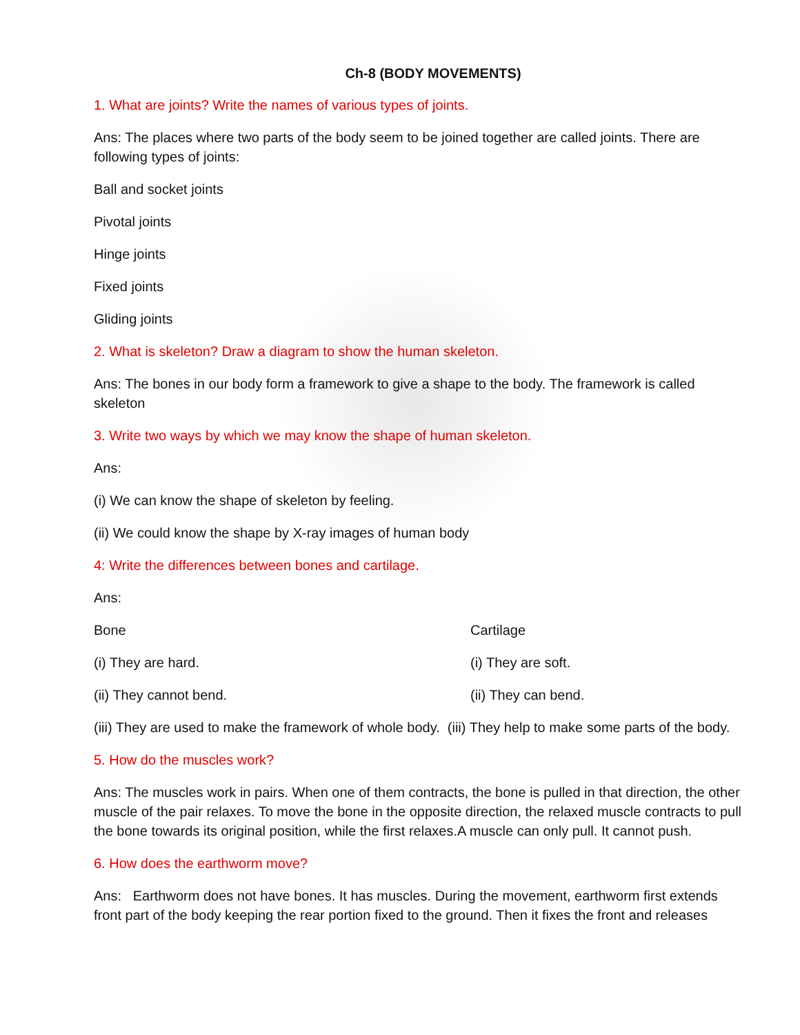Ch-8 (BODY MOVEMENTS)
1. What are joints? Write the names of various types of joints.
Ans: The places where two parts of the body seem to be joined together are called joints. There are following types of joints:
Ball and socket joints
Pivotal joints
Hinge joints
Fixed joints
Gliding joints
2. What is skeleton? Draw a diagram to show the human skeleton.
Ans: The bones in our body form a framework to give a shape to the body. The framework is called skeleton
3. Write two ways by which we may know the shape of human skeleton.
Ans:
(i) We can know the shape of skeleton by feeling.
(ii) We could know the shape by X-ray images of human body
4: Write the differences between bones and cartilage.
Ans:
Bone Cartilage
(i) They are hard. (i) They are soft.
(ii) They cannot bend. (ii) They can bend.
(iii) They are used to make the framework of whole body. (iii) They help to make some parts of the body.
5. How do the muscles work?
Ans: The muscles work in pairs. When one of them contracts, the bone is pulled in that direction, the other muscle of the pair relaxes. To move the bone in the opposite direction, the relaxed muscle contracts to pull the bone towards its original position, while the first relaxes.A muscle can only pull. It cannot push.
6. How does the earthworm move?
Ans: Earthworm does not have bones. It has muscles. During the movement, earthworm first extends front part of the body keeping the rear portion fixed to the ground. Then it fixes the front and releases